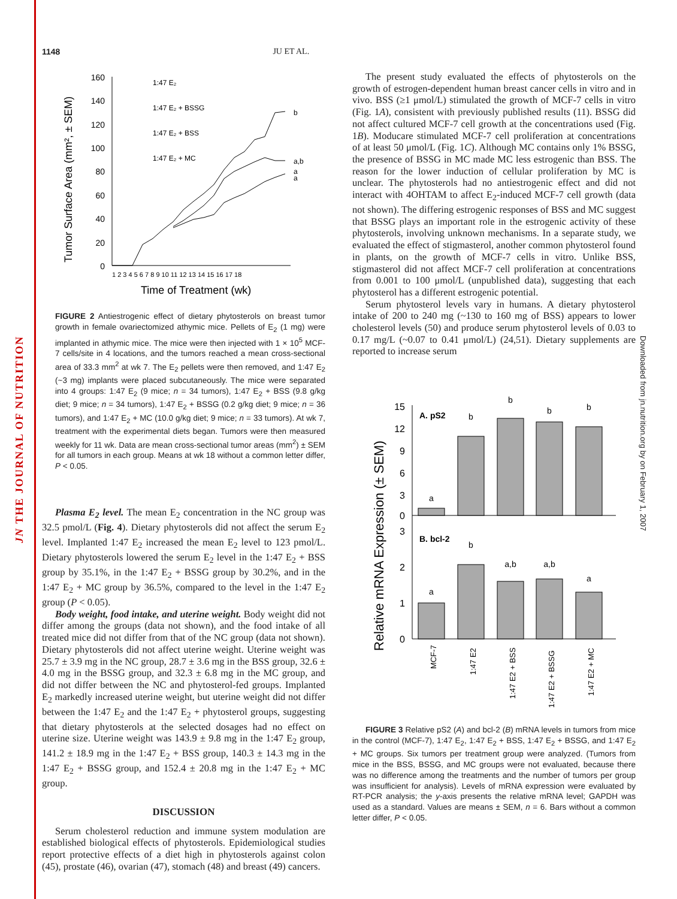JN THE JOURNAL OF NUTRITION
Downloaded from jn.nutrition.org by on February 1, 2007
1148 JU ET AL.
Tumor Surface Area (mm², ± SEM)
160
140
120
100
80
60
40
20
0
1 2 3 4 5 6 7 8 9 10 11 12 13 14 15 16 17 18
Time of Treatment (wk)
1:47 E₂
1:47 E₂ + BSSG
1:47 E₂ + BSS
1:47 E₂ + MC
b
a,b
a
a
FIGURE 2 Antiestrogenic effect of dietary phytosterols on breast tumor growth in female ovariectomized athymic mice. Pellets of E<sub>2</sub> (1 mg) were implanted in athymic mice. The mice were then injected with 1 × 10<sup>5</sup> MCF-7 cells/site in 4 locations, and the tumors reached a mean cross-sectional area of 33.3 mm<sup>2</sup> at wk 7. The E<sub>2</sub> pellets were then removed, and 1:47 E<sub>2</sub> (~3 mg) implants were placed subcutaneously. The mice were separated into 4 groups: 1:47 E<sub>2</sub> (9 mice; n = 34 tumors), 1:47 E<sub>2</sub> + BSS (9.8 g/kg diet; 9 mice; n = 34 tumors), 1:47 E<sub>2</sub> + BSSG (0.2 g/kg diet; 9 mice; n = 36 tumors), and 1:47 E<sub>2</sub> + MC (10.0 g/kg diet; 9 mice; n = 33 tumors). At wk 7, treatment with the experimental diets began. Tumors were then measured weekly for 11 wk. Data are mean cross-sectional tumor areas (mm<sup>2</sup>) ± SEM for all tumors in each group. Means at wk 18 without a common letter differ, P < 0.05.
Plasma E<sub>2</sub> level. The mean E<sub>2</sub> concentration in the NC group was 32.5 pmol/L (Fig. 4). Dietary phytosterols did not affect the serum E<sub>2</sub> level. Implanted 1:47 E<sub>2</sub> increased the mean E<sub>2</sub> level to 123 pmol/L. Dietary phytosterols lowered the serum E<sub>2</sub> level in the 1:47 E<sub>2</sub> + BSS group by 35.1%, in the 1:47 E<sub>2</sub> + BSSG group by 30.2%, and in the 1:47 E<sub>2</sub> + MC group by 36.5%, compared to the level in the 1:47 E<sub>2</sub> group (P < 0.05).
Body weight, food intake, and uterine weight. Body weight did not differ among the groups (data not shown), and the food intake of all treated mice did not differ from that of the NC group (data not shown). Dietary phytosterols did not affect uterine weight. Uterine weight was 25.7 ± 3.9 mg in the NC group, 28.7 ± 3.6 mg in the BSS group, 32.6 ± 4.0 mg in the BSSG group, and 32.3 ± 6.8 mg in the MC group, and did not differ between the NC and phytosterol-fed groups. Implanted E<sub>2</sub> markedly increased uterine weight, but uterine weight did not differ between the 1:47 E<sub>2</sub> and the 1:47 E<sub>2</sub> + phytosterol groups, suggesting that dietary phytosterols at the selected dosages had no effect on uterine size. Uterine weight was 143.9 ± 9.8 mg in the 1:47 E<sub>2</sub> group, 141.2 ± 18.9 mg in the 1:47 E<sub>2</sub> + BSS group, 140.3 ± 14.3 mg in the 1:47 E<sub>2</sub> + BSSG group, and 152.4 ± 20.8 mg in the 1:47 E<sub>2</sub> + MC group.
DISCUSSION
Serum cholesterol reduction and immune system modulation are established biological effects of phytosterols. Epidemiological studies report protective effects of a diet high in phytosterols against colon (45), prostate (46), ovarian (47), stomach (48) and breast (49) cancers.
The present study evaluated the effects of phytosterols on the growth of estrogen-dependent human breast cancer cells in vitro and in vivo. BSS (≥1 μmol/L) stimulated the growth of MCF-7 cells in vitro (Fig. 1A), consistent with previously published results (11). BSSG did not affect cultured MCF-7 cell growth at the concentrations used (Fig. 1B). Moducare stimulated MCF-7 cell proliferation at concentrations of at least 50 μmol/L (Fig. 1C). Although MC contains only 1% BSSG, the presence of BSSG in MC made MC less estrogenic than BSS. The reason for the lower induction of cellular proliferation by MC is unclear. The phytosterols had no antiestrogenic effect and did not interact with 4OHTAM to affect E<sub>2</sub>-induced MCF-7 cell growth (data not shown). The differing estrogenic responses of BSS and MC suggest that BSSG plays an important role in the estrogenic activity of these phytosterols, involving unknown mechanisms. In a separate study, we evaluated the effect of stigmasterol, another common phytosterol found in plants, on the growth of MCF-7 cells in vitro. Unlike BSS, stigmasterol did not affect MCF-7 cell proliferation at concentrations from 0.001 to 100 μmol/L (unpublished data), suggesting that each phytosterol has a different estrogenic potential.
Serum phytosterol levels vary in humans. A dietary phytosterol intake of 200 to 240 mg (~130 to 160 mg of BSS) appears to lower cholesterol levels (50) and produce serum phytosterol levels of 0.03 to 0.17 mg/L (~0.07 to 0.41 μmol/L) (24,51). Dietary supplements are reported to increase serum
Relative mRNA Expression (± SEM)
15
12
9
6
3
0
3
2
1
0
A. pS2
B. bcl-2
a
b
b
b
b
a
b
a,b
a,b
a
MCF-7
1:47 E2
1:47 E2 + BSS
1:47 E2 + BSSG
1:47 E2 + MC
FIGURE 3 Relative pS2 (A) and bcl-2 (B) mRNA levels in tumors from mice in the control (MCF-7), 1:47 E<sub>2</sub>, 1:47 E<sub>2</sub> + BSS, 1:47 E<sub>2</sub> + BSSG, and 1:47 E<sub>2</sub> + MC groups. Six tumors per treatment group were analyzed. (Tumors from mice in the BSS, BSSG, and MC groups were not evaluated, because there was no difference among the treatments and the number of tumors per group was insufficient for analysis). Levels of mRNA expression were evaluated by RT-PCR analysis; the y-axis presents the relative mRNA level; GAPDH was used as a standard. Values are means ± SEM, n = 6. Bars without a common letter differ, P < 0.05.